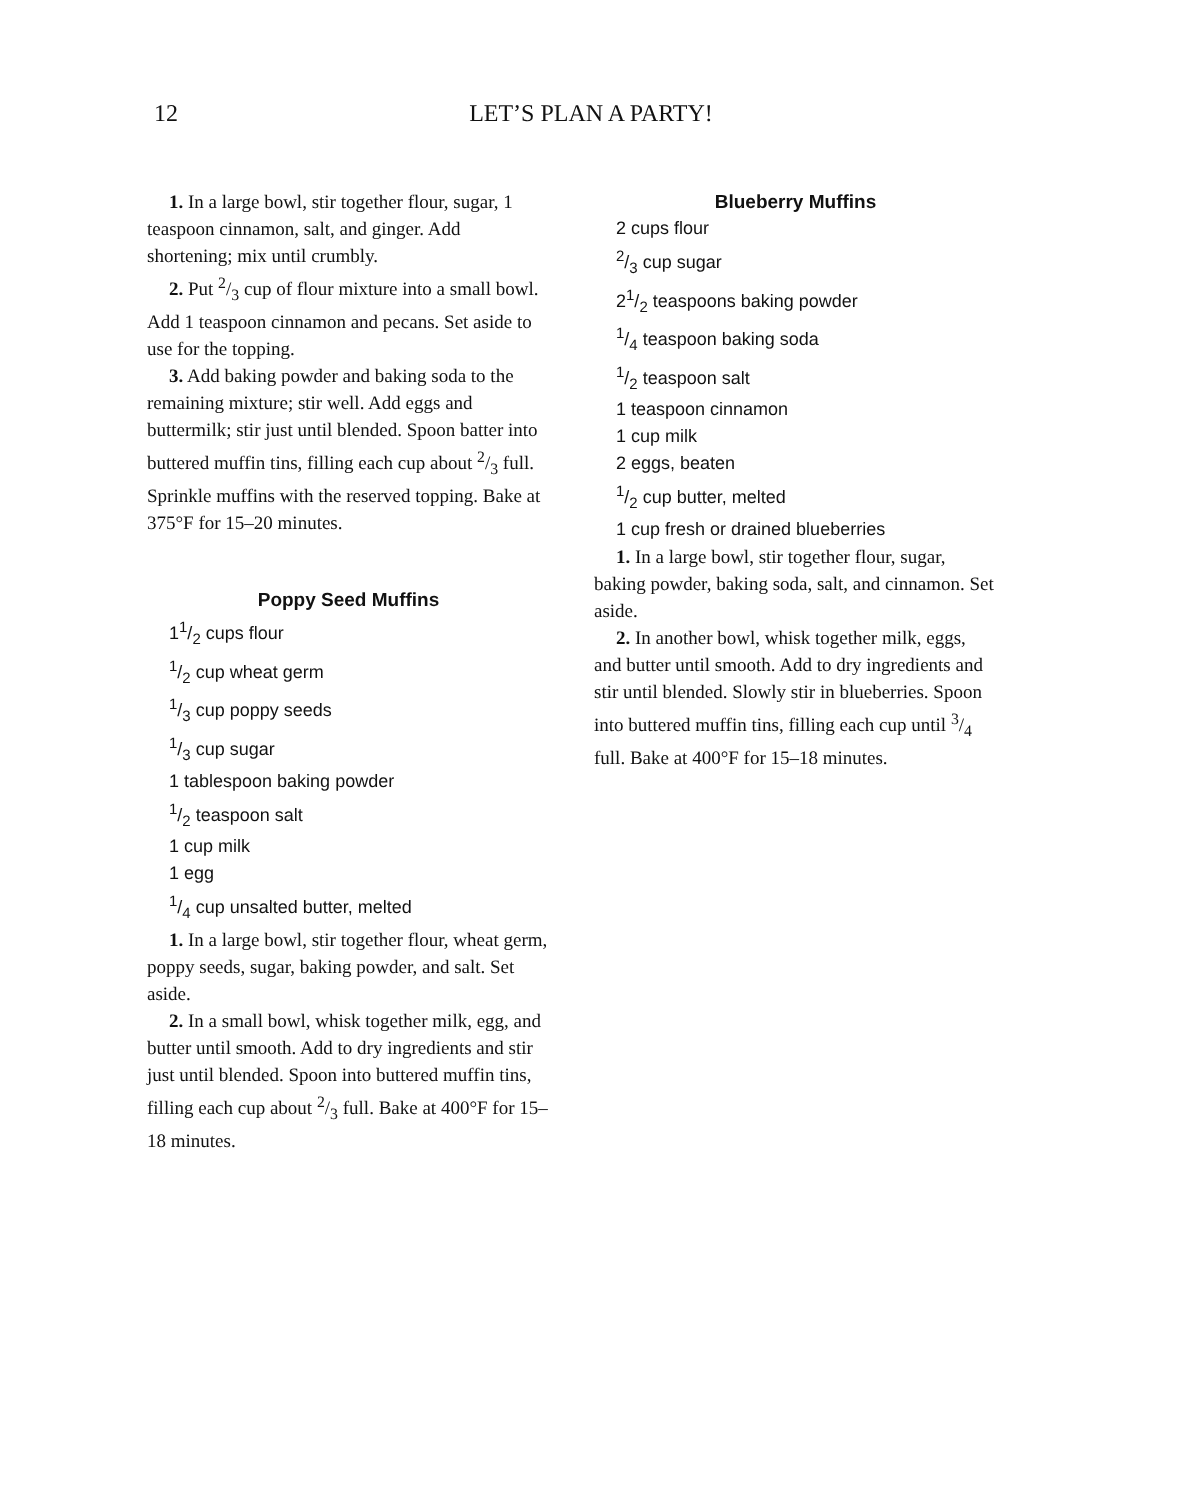12
LET’S PLAN A PARTY!
1. In a large bowl, stir together flour, sugar, 1 teaspoon cinnamon, salt, and ginger. Add shortening; mix until crumbly.
2. Put 2/3 cup of flour mixture into a small bowl. Add 1 teaspoon cinnamon and pecans. Set aside to use for the topping.
3. Add baking powder and baking soda to the remaining mixture; stir well. Add eggs and buttermilk; stir just until blended. Spoon batter into buttered muffin tins, filling each cup about 2/3 full. Sprinkle muffins with the reserved topping. Bake at 375°F for 15–20 minutes.
Poppy Seed Muffins
11/2 cups flour
1/2 cup wheat germ
1/3 cup poppy seeds
1/3 cup sugar
1 tablespoon baking powder
1/2 teaspoon salt
1 cup milk
1 egg
1/4 cup unsalted butter, melted
1. In a large bowl, stir together flour, wheat germ, poppy seeds, sugar, baking powder, and salt. Set aside.
2. In a small bowl, whisk together milk, egg, and butter until smooth. Add to dry ingredients and stir just until blended. Spoon into buttered muffin tins, filling each cup about 2/3 full. Bake at 400°F for 15–18 minutes.
Blueberry Muffins
2 cups flour
2/3 cup sugar
21/2 teaspoons baking powder
1/4 teaspoon baking soda
1/2 teaspoon salt
1 teaspoon cinnamon
1 cup milk
2 eggs, beaten
1/2 cup butter, melted
1 cup fresh or drained blueberries
1. In a large bowl, stir together flour, sugar, baking powder, baking soda, salt, and cinnamon. Set aside.
2. In another bowl, whisk together milk, eggs, and butter until smooth. Add to dry ingredients and stir until blended. Slowly stir in blueberries. Spoon into buttered muffin tins, filling each cup until 3/4 full. Bake at 400°F for 15–18 minutes.